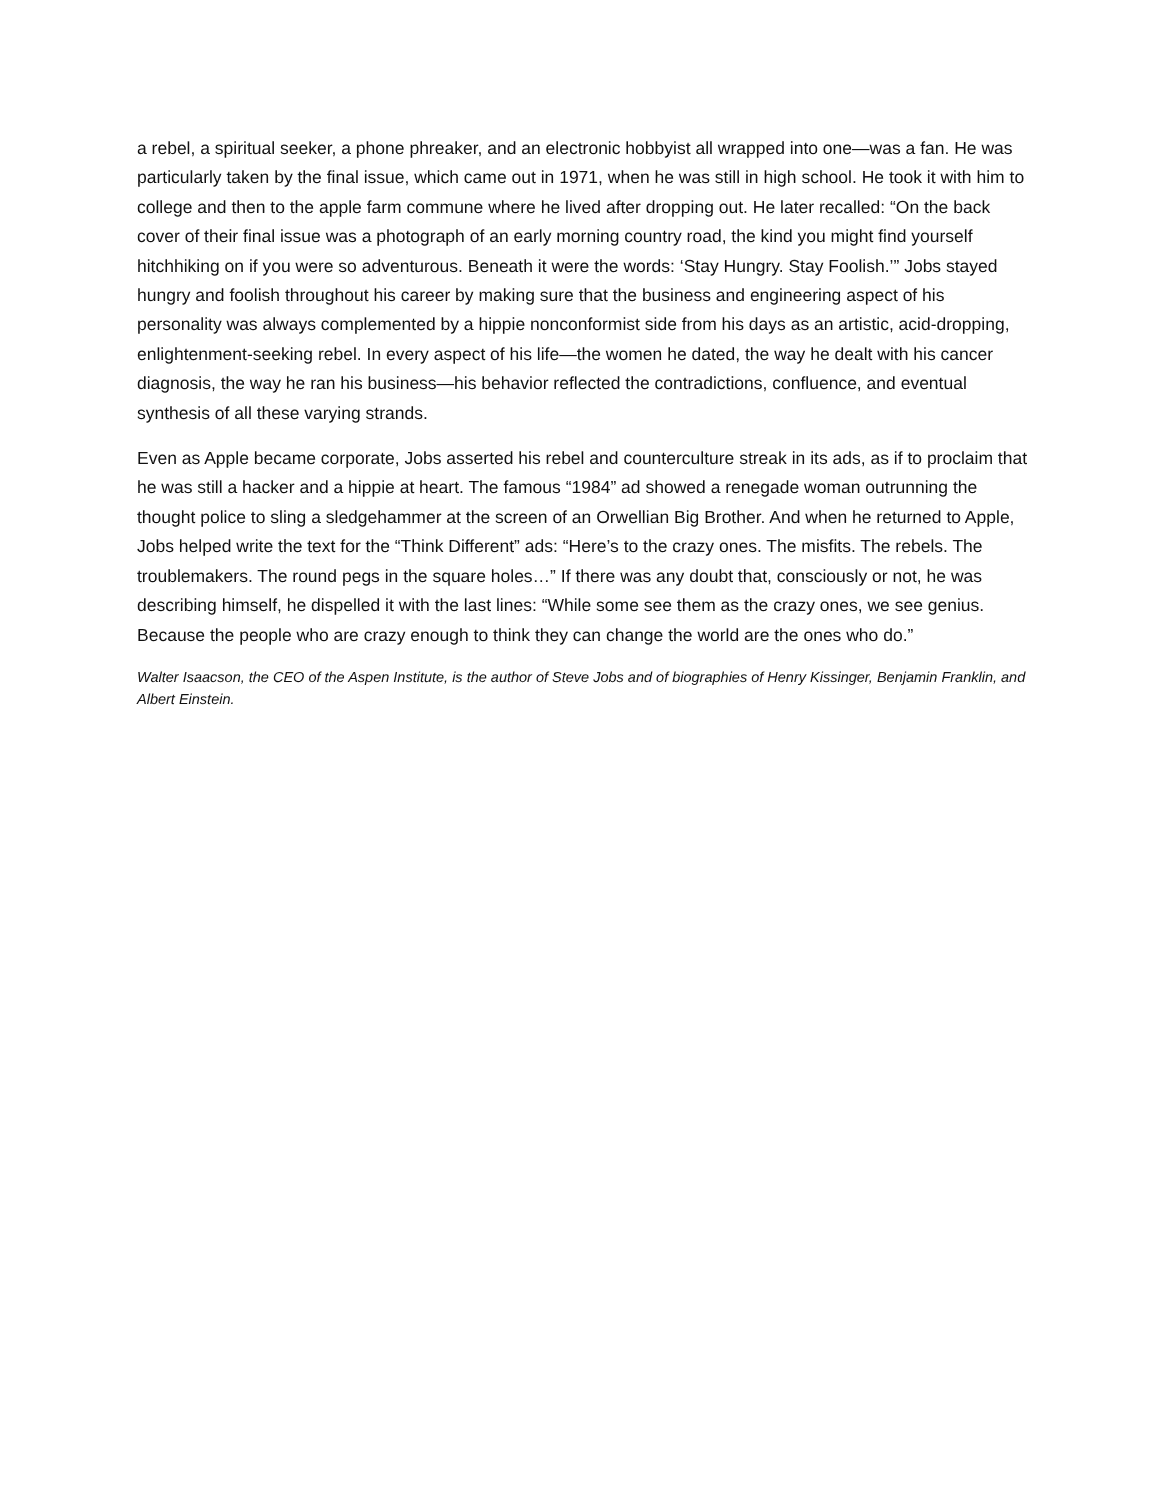a rebel, a spiritual seeker, a phone phreaker, and an electronic hobbyist all wrapped into one—was a fan. He was particularly taken by the final issue, which came out in 1971, when he was still in high school. He took it with him to college and then to the apple farm commune where he lived after dropping out. He later recalled: “On the back cover of their final issue was a photograph of an early morning country road, the kind you might find yourself hitchhiking on if you were so adventurous. Beneath it were the words: ‘Stay Hungry. Stay Foolish.’” Jobs stayed hungry and foolish throughout his career by making sure that the business and engineering aspect of his personality was always complemented by a hippie nonconformist side from his days as an artistic, acid-dropping, enlightenment-seeking rebel. In every aspect of his life—the women he dated, the way he dealt with his cancer diagnosis, the way he ran his business—his behavior reflected the contradictions, confluence, and eventual synthesis of all these varying strands.
Even as Apple became corporate, Jobs asserted his rebel and counterculture streak in its ads, as if to proclaim that he was still a hacker and a hippie at heart. The famous “1984” ad showed a renegade woman outrunning the thought police to sling a sledgehammer at the screen of an Orwellian Big Brother. And when he returned to Apple, Jobs helped write the text for the “Think Different” ads: “Here’s to the crazy ones. The misfits. The rebels. The troublemakers. The round pegs in the square holes…” If there was any doubt that, consciously or not, he was describing himself, he dispelled it with the last lines: “While some see them as the crazy ones, we see genius. Because the people who are crazy enough to think they can change the world are the ones who do.”
Walter Isaacson, the CEO of the Aspen Institute, is the author of Steve Jobs and of biographies of Henry Kissinger, Benjamin Franklin, and Albert Einstein.